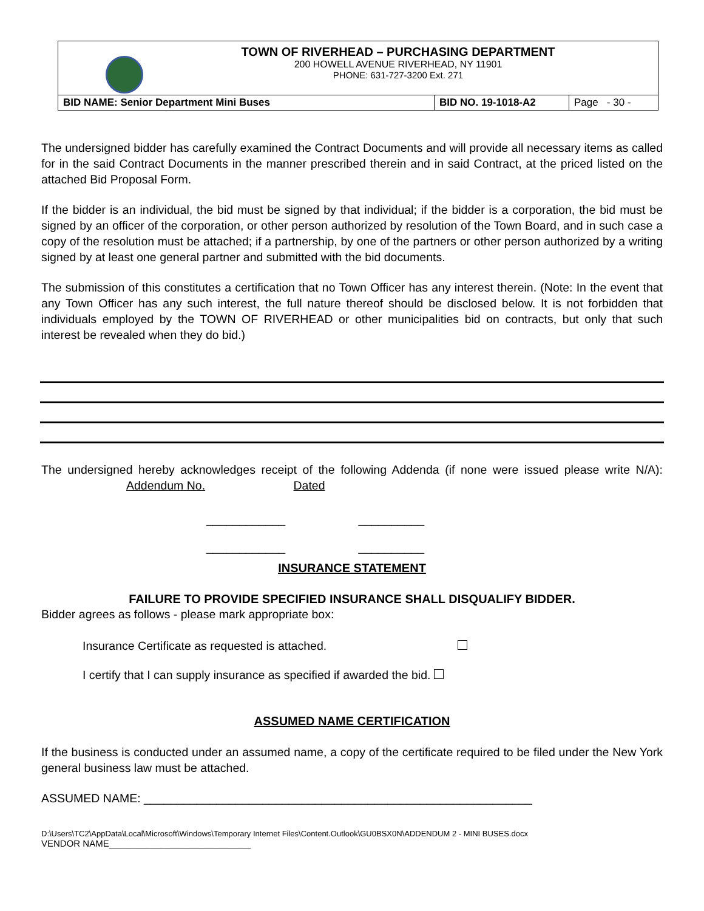| TOWN OF RIVERHEAD – PURCHASING DEPARTMENT 200 HOWELL AVENUE RIVERHEAD, NY 11901 PHONE: 631-727-3200 Ext. 271 | | |
| BID NAME: Senior Department Mini Buses | BID NO. 19-1018-A2 | Page - 30 - |
The undersigned bidder has carefully examined the Contract Documents and will provide all necessary items as called for in the said Contract Documents in the manner prescribed therein and in said Contract, at the priced listed on the attached Bid Proposal Form.
If the bidder is an individual, the bid must be signed by that individual; if the bidder is a corporation, the bid must be signed by an officer of the corporation, or other person authorized by resolution of the Town Board, and in such case a copy of the resolution must be attached; if a partnership, by one of the partners or other person authorized by a writing signed by at least one general partner and submitted with the bid documents.
The submission of this constitutes a certification that no Town Officer has any interest therein. (Note: In the event that any Town Officer has any such interest, the full nature thereof should be disclosed below. It is not forbidden that individuals employed by the TOWN OF RIVERHEAD or other municipalities bid on contracts, but only that such interest be revealed when they do bid.)
The undersigned hereby acknowledges receipt of the following Addenda (if none were issued please write N/A): Addendum No. Dated
____________ __________
____________ __________
INSURANCE STATEMENT
FAILURE TO PROVIDE SPECIFIED INSURANCE SHALL DISQUALIFY BIDDER.
Bidder agrees as follows - please mark appropriate box:
Insurance Certificate as requested is attached.
I certify that I can supply insurance as specified if awarded the bid.
ASSUMED NAME CERTIFICATION
If the business is conducted under an assumed name, a copy of the certificate required to be filed under the New York general business law must be attached.
ASSUMED NAME: ___________________________________________________________
D:\Users\TC2\AppData\Local\Microsoft\Windows\Temporary Internet Files\Content.Outlook\GU0BSX0N\ADDENDUM 2 - MINI BUSES.docx
VENDOR NAME____________________________